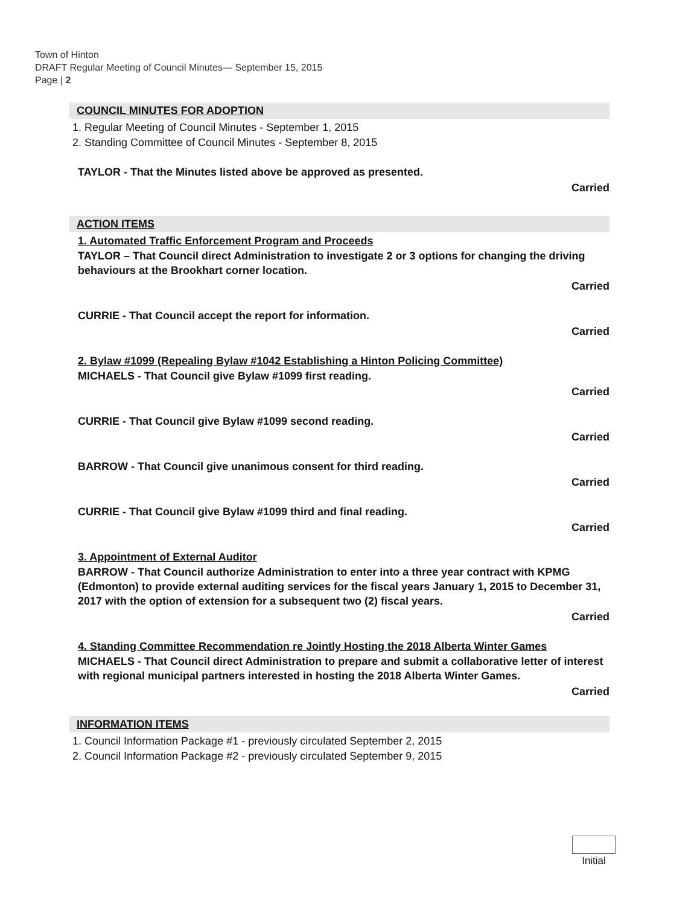Town of Hinton
DRAFT Regular Meeting of Council Minutes— September 15, 2015
Page | 2
COUNCIL MINUTES FOR ADOPTION
1. Regular Meeting of Council Minutes - September 1, 2015
2. Standing Committee of Council Minutes - September 8, 2015
TAYLOR - That the Minutes listed above be approved as presented.
Carried
ACTION ITEMS
1. Automated Traffic Enforcement Program and Proceeds
TAYLOR – That Council direct Administration to investigate 2 or 3 options for changing the driving behaviours at the Brookhart corner location.
Carried
CURRIE - That Council accept the report for information.
Carried
2. Bylaw #1099 (Repealing Bylaw #1042 Establishing a Hinton Policing Committee)
MICHAELS - That Council give Bylaw #1099 first reading.
Carried
CURRIE - That Council give Bylaw #1099 second reading.
Carried
BARROW - That Council give unanimous consent for third reading.
Carried
CURRIE - That Council give Bylaw #1099 third and final reading.
Carried
3. Appointment of External Auditor
BARROW - That Council authorize Administration to enter into a three year contract with KPMG (Edmonton) to provide external auditing services for the fiscal years January 1, 2015 to December 31, 2017 with the option of extension for a subsequent two (2) fiscal years.
Carried
4. Standing Committee Recommendation re Jointly Hosting the 2018 Alberta Winter Games
MICHAELS - That Council direct Administration to prepare and submit a collaborative letter of interest with regional municipal partners interested in hosting the 2018 Alberta Winter Games.
Carried
INFORMATION ITEMS
1. Council Information Package #1 - previously circulated September 2, 2015
2. Council Information Package #2 - previously circulated September 9, 2015
Initial